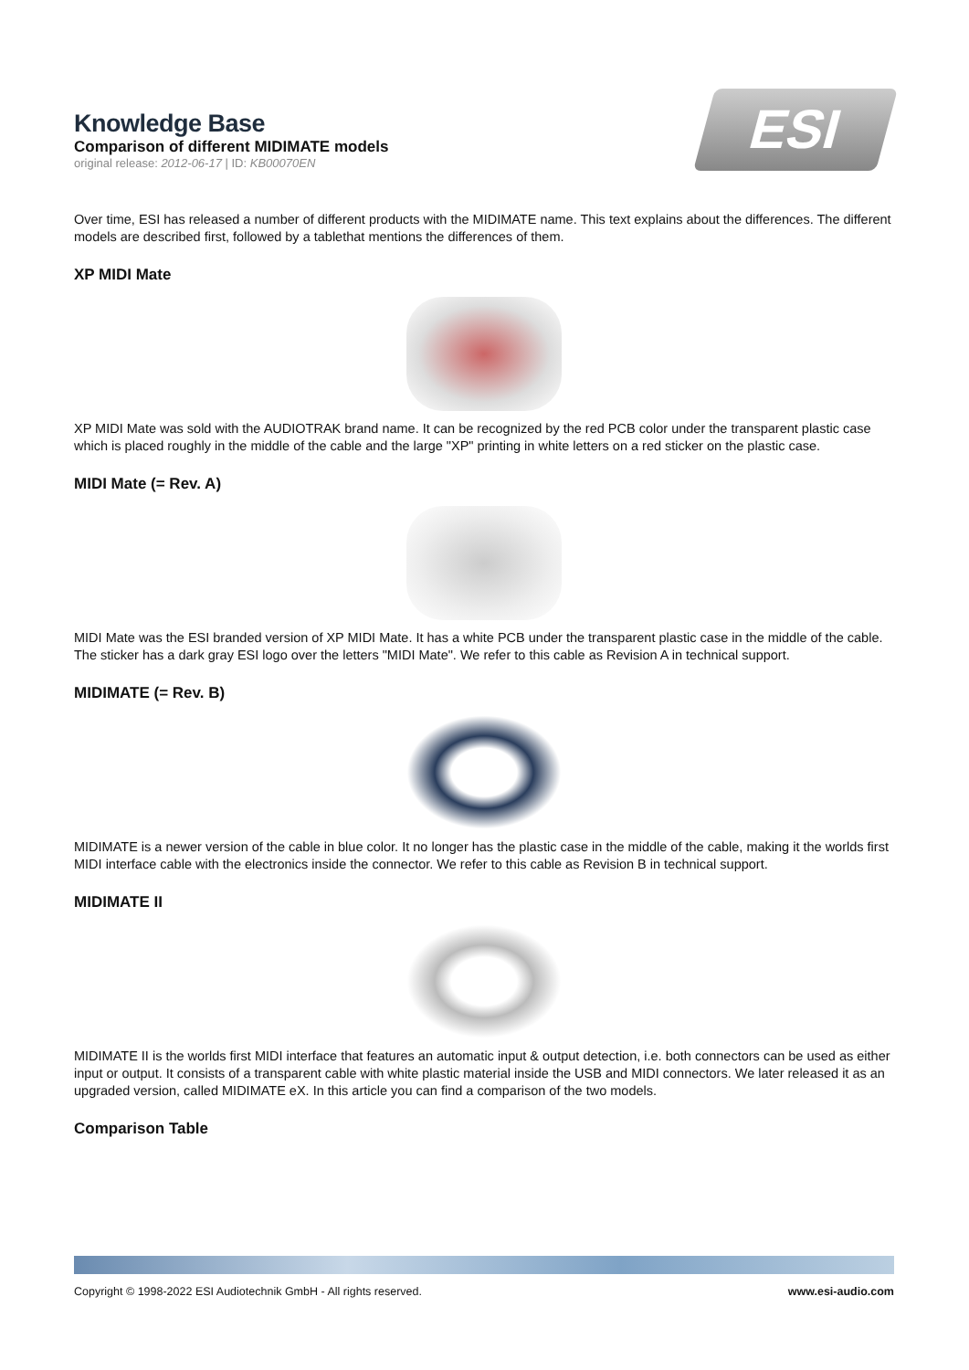ESI
Knowledge Base
Comparison of different MIDIMATE models
original release: 2012-06-17 | ID: KB00070EN
Over time, ESI has released a number of different products with the MIDIMATE name. This text explains about the differences. The different models are described first, followed by a tablethat mentions the differences of them.
XP MIDI Mate
XP MIDI Mate was sold with the AUDIOTRAK brand name. It can be recognized by the red PCB color under the transparent plastic case which is placed roughly in the middle of the cable and the large "XP" printing in white letters on a red sticker on the plastic case.
MIDI Mate (= Rev. A)
MIDI Mate was the ESI branded version of XP MIDI Mate. It has a white PCB under the transparent plastic case in the middle of the cable. The sticker has a dark gray ESI logo over the letters "MIDI Mate". We refer to this cable as Revision A in technical support.
MIDIMATE (= Rev. B)
MIDIMATE is a newer version of the cable in blue color. It no longer has the plastic case in the middle of the cable, making it the worlds first MIDI interface cable with the electronics inside the connector. We refer to this cable as Revision B in technical support.
MIDIMATE II
MIDIMATE II is the worlds first MIDI interface that features an automatic input & output detection, i.e. both connectors can be used as either input or output. It consists of a transparent cable with white plastic material inside the USB and MIDI connectors. We later released it as an upgraded version, called MIDIMATE eX. In this article you can find a comparison of the two models.
Comparison Table
Copyright © 1998-2022 ESI Audiotechnik GmbH - All rights reserved. www.esi-audio.com